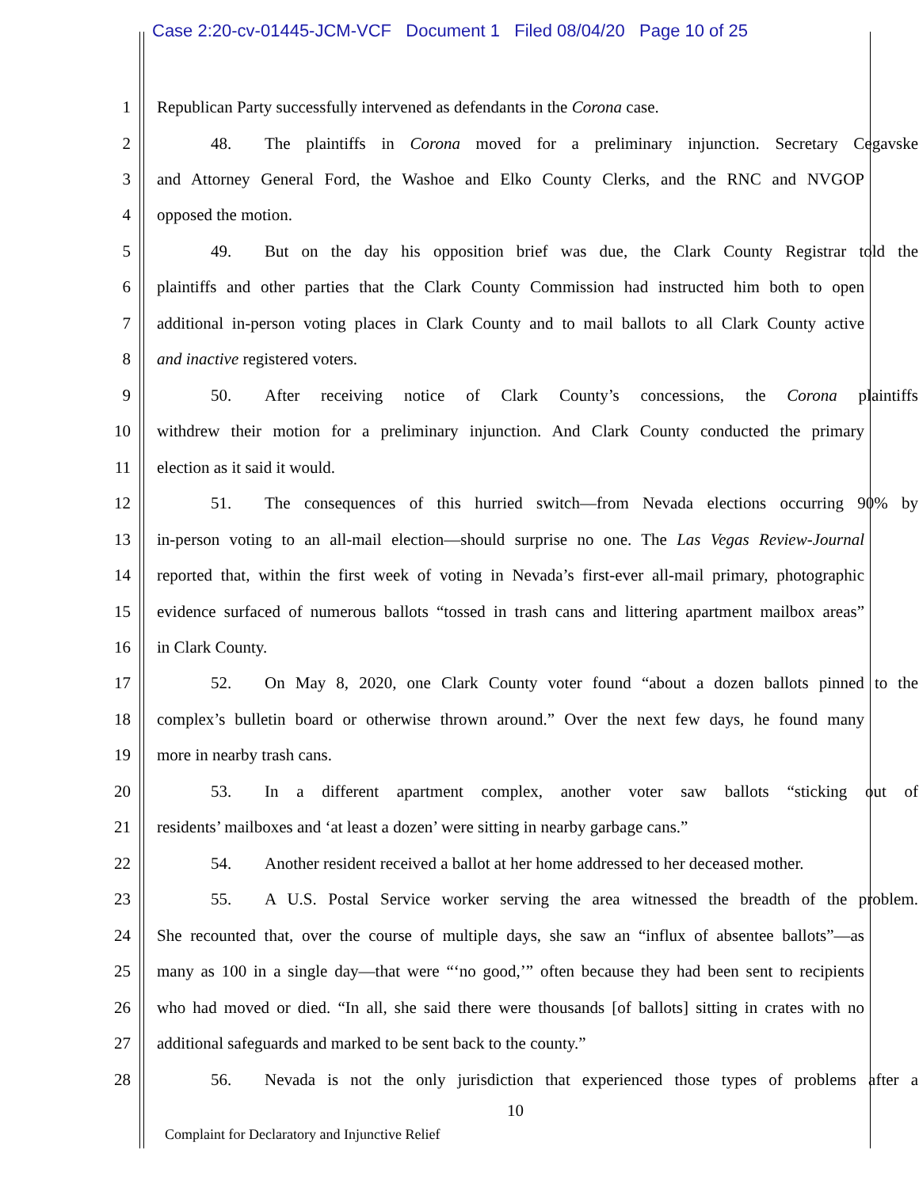Case 2:20-cv-01445-JCM-VCF Document 1 Filed 08/04/20 Page 10 of 25
1
Republican Party successfully intervened as defendants in the Corona case.
2
48. The plaintiffs in Corona moved for a preliminary injunction. Secretary Cegavske
3
and Attorney General Ford, the Washoe and Elko County Clerks, and the RNC and NVGOP
4
opposed the motion.
5
49. But on the day his opposition brief was due, the Clark County Registrar told the
6
plaintiffs and other parties that the Clark County Commission had instructed him both to open
7
additional in-person voting places in Clark County and to mail ballots to all Clark County active
8
and inactive registered voters.
9
50. After receiving notice of Clark County’s concessions, the Corona plaintiffs
10
withdrew their motion for a preliminary injunction. And Clark County conducted the primary
11
election as it said it would.
12
51. The consequences of this hurried switch—from Nevada elections occurring 90% by
13
in-person voting to an all-mail election—should surprise no one. The Las Vegas Review-Journal
14
reported that, within the first week of voting in Nevada’s first-ever all-mail primary, photographic
15
evidence surfaced of numerous ballots “tossed in trash cans and littering apartment mailbox areas”
16
in Clark County.
17
52. On May 8, 2020, one Clark County voter found “about a dozen ballots pinned to the
18
complex’s bulletin board or otherwise thrown around.” Over the next few days, he found many
19
more in nearby trash cans.
20
53. In a different apartment complex, another voter saw ballots “sticking out of
21
residents’ mailboxes and ‘at least a dozen’ were sitting in nearby garbage cans.”
22
54. Another resident received a ballot at her home addressed to her deceased mother.
23
55. A U.S. Postal Service worker serving the area witnessed the breadth of the problem.
24
She recounted that, over the course of multiple days, she saw an “influx of absentee ballots”—as
25
many as 100 in a single day—that were “‘no good,’” often because they had been sent to recipients
26
who had moved or died. “In all, she said there were thousands [of ballots] sitting in crates with no
27
additional safeguards and marked to be sent back to the county.”
28
56. Nevada is not the only jurisdiction that experienced those types of problems after a
10
Complaint for Declaratory and Injunctive Relief